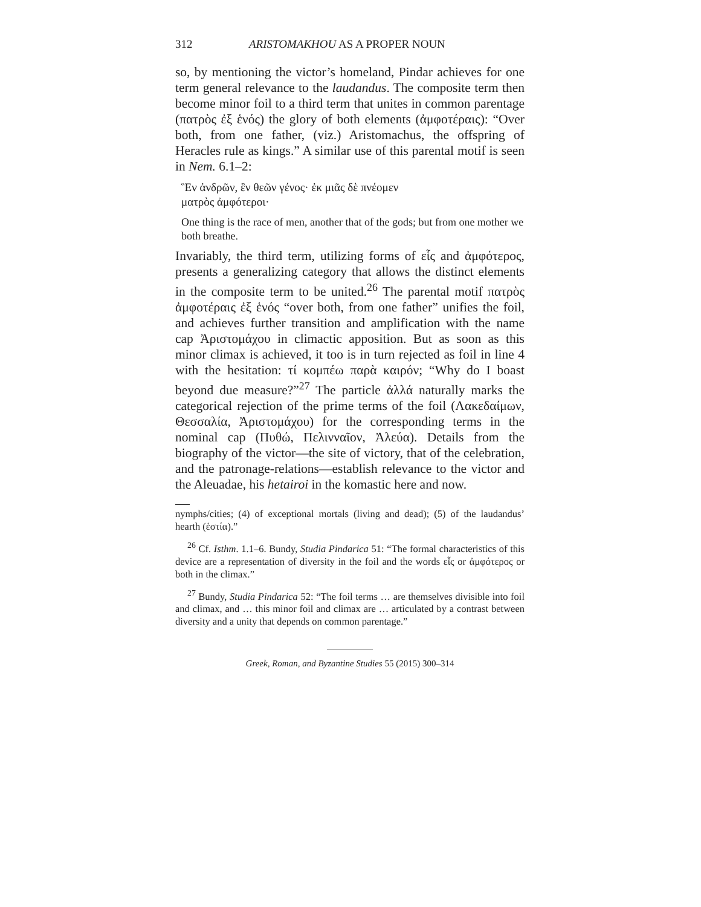312 ARISTOMAKHOU AS A PROPER NOUN
so, by mentioning the victor’s homeland, Pindar achieves for one term general relevance to the laudandus. The composite term then become minor foil to a third term that unites in common parentage (πατρὸς ἐξ ἑνός) the glory of both elements (ἀμφοτέραις): “Over both, from one father, (viz.) Aristomachus, the offspring of Heracles rule as kings.” A similar use of this parental motif is seen in Nem. 6.1–2:
Ἓν ἀνδρῶν, ἓν θεῶν γένος· ἐκ μιᾶς δὲ πνέομεν
ματρὸς ἀμφότεροι·
One thing is the race of men, another that of the gods; but from one mother we both breathe.
Invariably, the third term, utilizing forms of εἷς and ἀμφότερος, presents a generalizing category that allows the distinct elements in the composite term to be united.<sup>26</sup> The parental motif πατρὸς ἀμφοτέραις ἐξ ἑνός “over both, from one father” unifies the foil, and achieves further transition and amplification with the name cap Ἀριστομάχου in climactic apposition. But as soon as this minor climax is achieved, it too is in turn rejected as foil in line 4 with the hesitation: τί κομπέω παρὰ καιρόν; “Why do I boast beyond due measure?”<sup>27</sup> The particle ἀλλά naturally marks the categorical rejection of the prime terms of the foil (Λακεδαίμων, Θεσσαλία, Ἀριστομάχου) for the corresponding terms in the nominal cap (Πυθώ, Πελινναῖον, Ἀλεύα). Details from the biography of the victor—the site of victory, that of the celebration, and the patronage-relations—establish relevance to the victor and the Aleuadae, his hetairoi in the komastic here and now.
nymphs/cities; (4) of exceptional mortals (living and dead); (5) of the laudandus’ hearth (ἑστία).”
<sup>26</sup> Cf. Isthm. 1.1–6. Bundy, Studia Pindarica 51: “The formal characteristics of this device are a representation of diversity in the foil and the words εἷς or ἀμφότερος or both in the climax.”
<sup>27</sup> Bundy, Studia Pindarica 52: “The foil terms … are themselves divisible into foil and climax, and … this minor foil and climax are … articulated by a contrast between diversity and a unity that depends on common parentage.”
Greek, Roman, and Byzantine Studies 55 (2015) 300–314